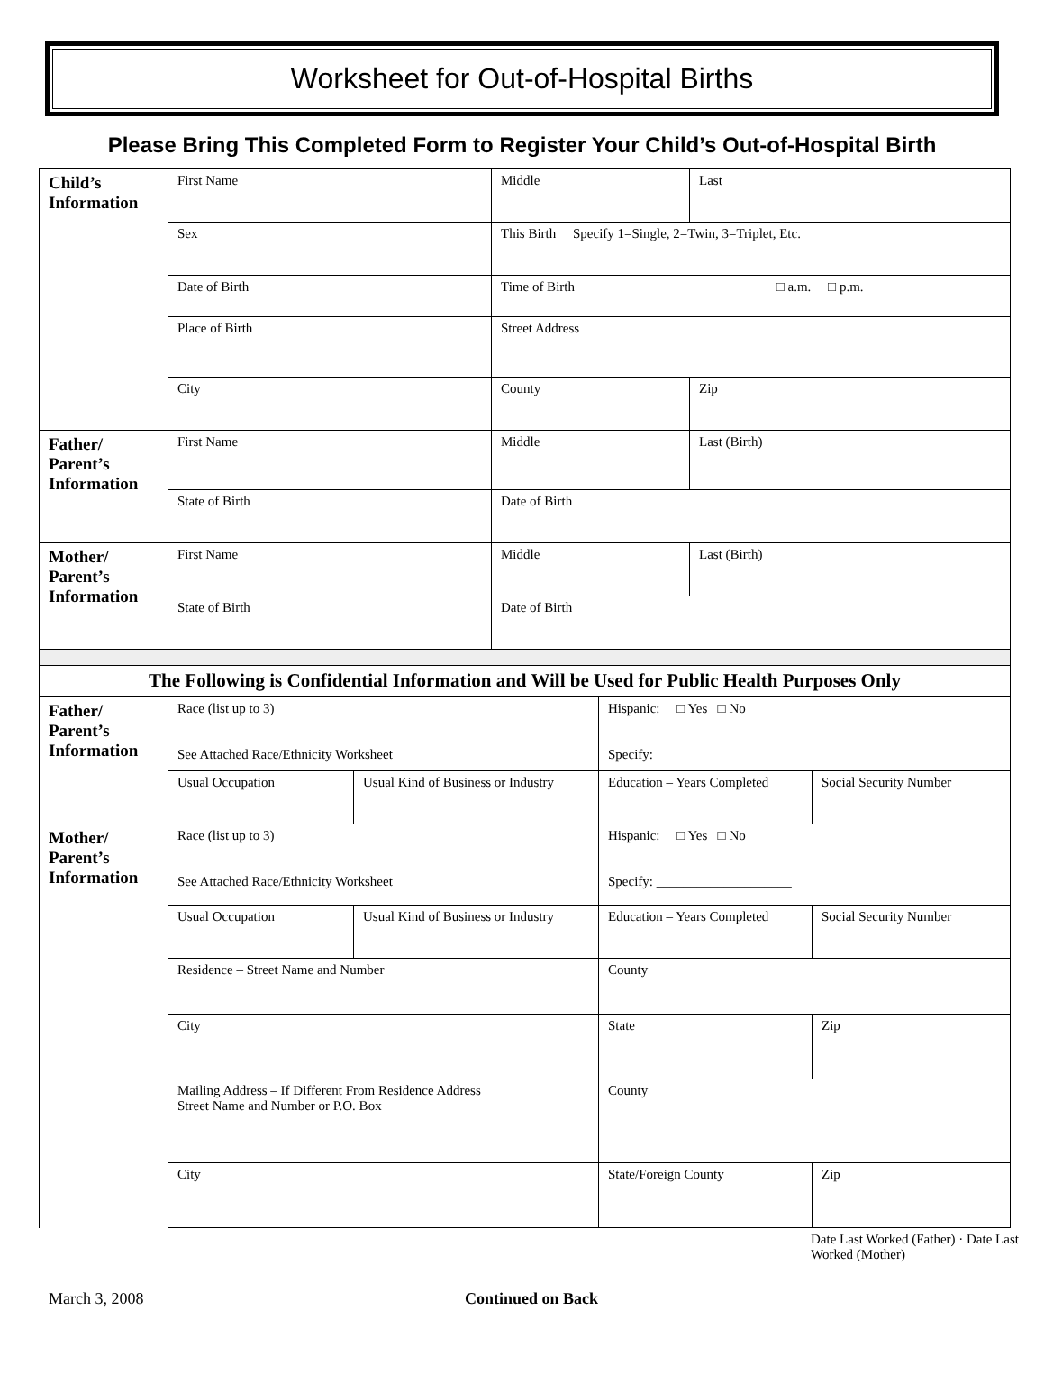Worksheet for Out-of-Hospital Births
Please Bring This Completed Form to Register Your Child’s Out-of-Hospital Birth
| Child’s Information | First Name | Middle | Last |
| | Sex | This Birth Specify 1=Single, 2=Twin, 3=Triplet, Etc. | |
| | Date of Birth | Time of Birth □ a.m. □ p.m. | |
| | Place of Birth | Street Address | |
| | City | County | Zip |
| Father/ Parent’s Information | First Name | Middle | Last (Birth) |
| | State of Birth | Date of Birth | |
| Mother/ Parent’s Information | First Name | Middle | Last (Birth) |
| | State of Birth | Date of Birth | |
| The Following is Confidential Information and Will be Used for Public Health Purposes Only | | | |
| Father/ Parent’s Information | Race (list up to 3) See Attached Race/Ethnicity Worksheet | | Hispanic: □ Yes □ No Specify: ____________________ | | |
| | Usual Occupation | Usual Kind of Business or Industry | Education – Years Completed | Social Security Number | |
| Mother/ Parent’s Information | Race (list up to 3) See Attached Race/Ethnicity Worksheet | | Hispanic: □ Yes □ No Specify: ____________________ | | |
| | Usual Occupation | Usual Kind of Business or Industry | Education – Years Completed | Social Security Number | |
| | Residence – Street Name and Number | | County | | |
| | City | | State | Zip | |
| | Mailing Address – If Different From Residence Address Street Name and Number or P.O. Box | | County | | |
| | City | | State/Foreign County | Zip | |
Date Last Worked (Father) · Date Last Worked (Mother)
March 3, 2008 Continued on Back